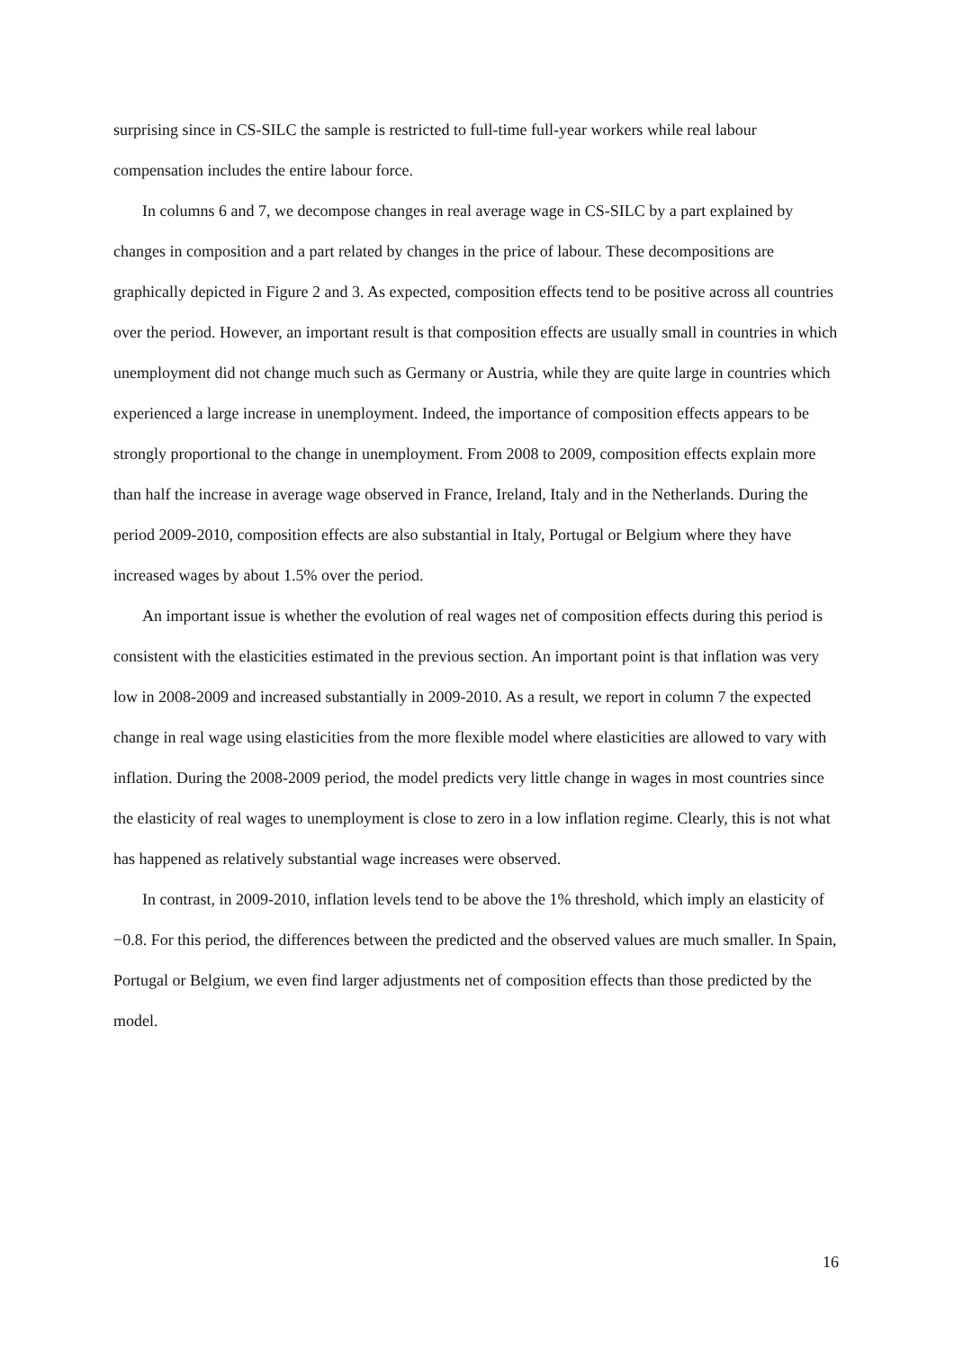surprising since in CS-SILC the sample is restricted to full-time full-year workers while real labour compensation includes the entire labour force.
In columns 6 and 7, we decompose changes in real average wage in CS-SILC by a part explained by changes in composition and a part related by changes in the price of labour. These decompositions are graphically depicted in Figure 2 and 3. As expected, composition effects tend to be positive across all countries over the period. However, an important result is that composition effects are usually small in countries in which unemployment did not change much such as Germany or Austria, while they are quite large in countries which experienced a large increase in unemployment. Indeed, the importance of composition effects appears to be strongly proportional to the change in unemployment. From 2008 to 2009, composition effects explain more than half the increase in average wage observed in France, Ireland, Italy and in the Netherlands. During the period 2009-2010, composition effects are also substantial in Italy, Portugal or Belgium where they have increased wages by about 1.5% over the period.
An important issue is whether the evolution of real wages net of composition effects during this period is consistent with the elasticities estimated in the previous section. An important point is that inflation was very low in 2008-2009 and increased substantially in 2009-2010. As a result, we report in column 7 the expected change in real wage using elasticities from the more flexible model where elasticities are allowed to vary with inflation. During the 2008-2009 period, the model predicts very little change in wages in most countries since the elasticity of real wages to unemployment is close to zero in a low inflation regime. Clearly, this is not what has happened as relatively substantial wage increases were observed.
In contrast, in 2009-2010, inflation levels tend to be above the 1% threshold, which imply an elasticity of −0.8. For this period, the differences between the predicted and the observed values are much smaller. In Spain, Portugal or Belgium, we even find larger adjustments net of composition effects than those predicted by the model.
16